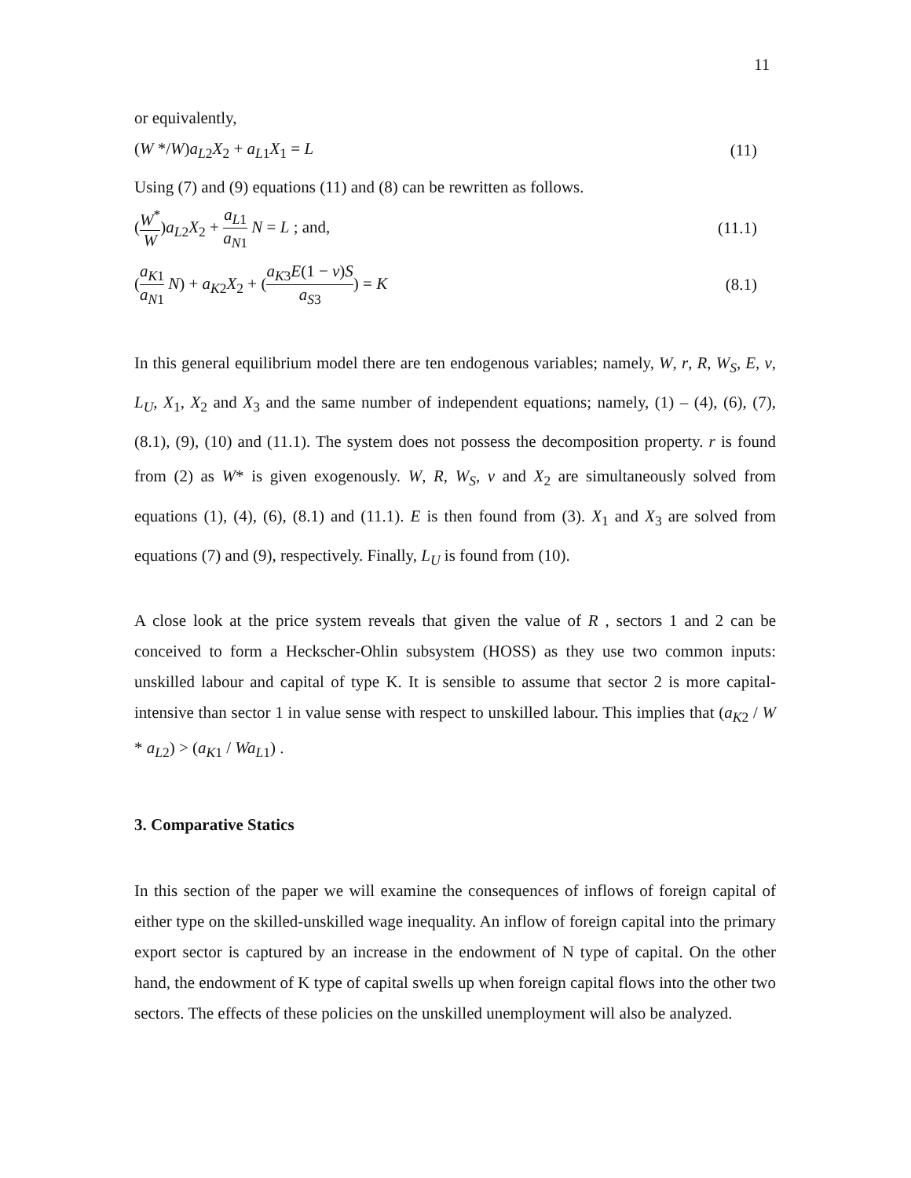11
or equivalently,
(W */W)a<sub>L2</sub>X<sub>2</sub> + a<sub>L1</sub>X<sub>1</sub> = L (11)
Using (7) and (9) equations (11) and (8) can be rewritten as follows.
(W<sup>*</sup> W)a<sub>L2</sub>X<sub>2</sub> + a<sub>L1</sub> a<sub>N1</sub> N = L ; and, (11.1)
(a<sub>K1</sub> a<sub>N1</sub> N) + a<sub>K2</sub>X<sub>2</sub> + (a<sub>K3</sub>E(1 − v)S a<sub>S3</sub>) = K (8.1)
In this general equilibrium model there are ten endogenous variables; namely, W, r, R, W<sub>S</sub>, E, v, L<sub>U</sub>, X<sub>1</sub>, X<sub>2</sub> and X<sub>3</sub> and the same number of independent equations; namely, (1) – (4), (6), (7), (8.1), (9), (10) and (11.1). The system does not possess the decomposition property. r is found from (2) as W* is given exogenously. W, R, W<sub>S</sub>, v and X<sub>2</sub> are simultaneously solved from equations (1), (4), (6), (8.1) and (11.1). E is then found from (3). X<sub>1</sub> and X<sub>3</sub> are solved from equations (7) and (9), respectively. Finally, L<sub>U</sub> is found from (10).
A close look at the price system reveals that given the value of R , sectors 1 and 2 can be conceived to form a Heckscher-Ohlin subsystem (HOSS) as they use two common inputs: unskilled labour and capital of type K. It is sensible to assume that sector 2 is more capital-intensive than sector 1 in value sense with respect to unskilled labour. This implies that (a<sub>K2</sub> / W * a<sub>L2</sub>) > (a<sub>K1</sub> / Wa<sub>L1</sub>) .
3. Comparative Statics
In this section of the paper we will examine the consequences of inflows of foreign capital of either type on the skilled-unskilled wage inequality. An inflow of foreign capital into the primary export sector is captured by an increase in the endowment of N type of capital. On the other hand, the endowment of K type of capital swells up when foreign capital flows into the other two sectors. The effects of these policies on the unskilled unemployment will also be analyzed.